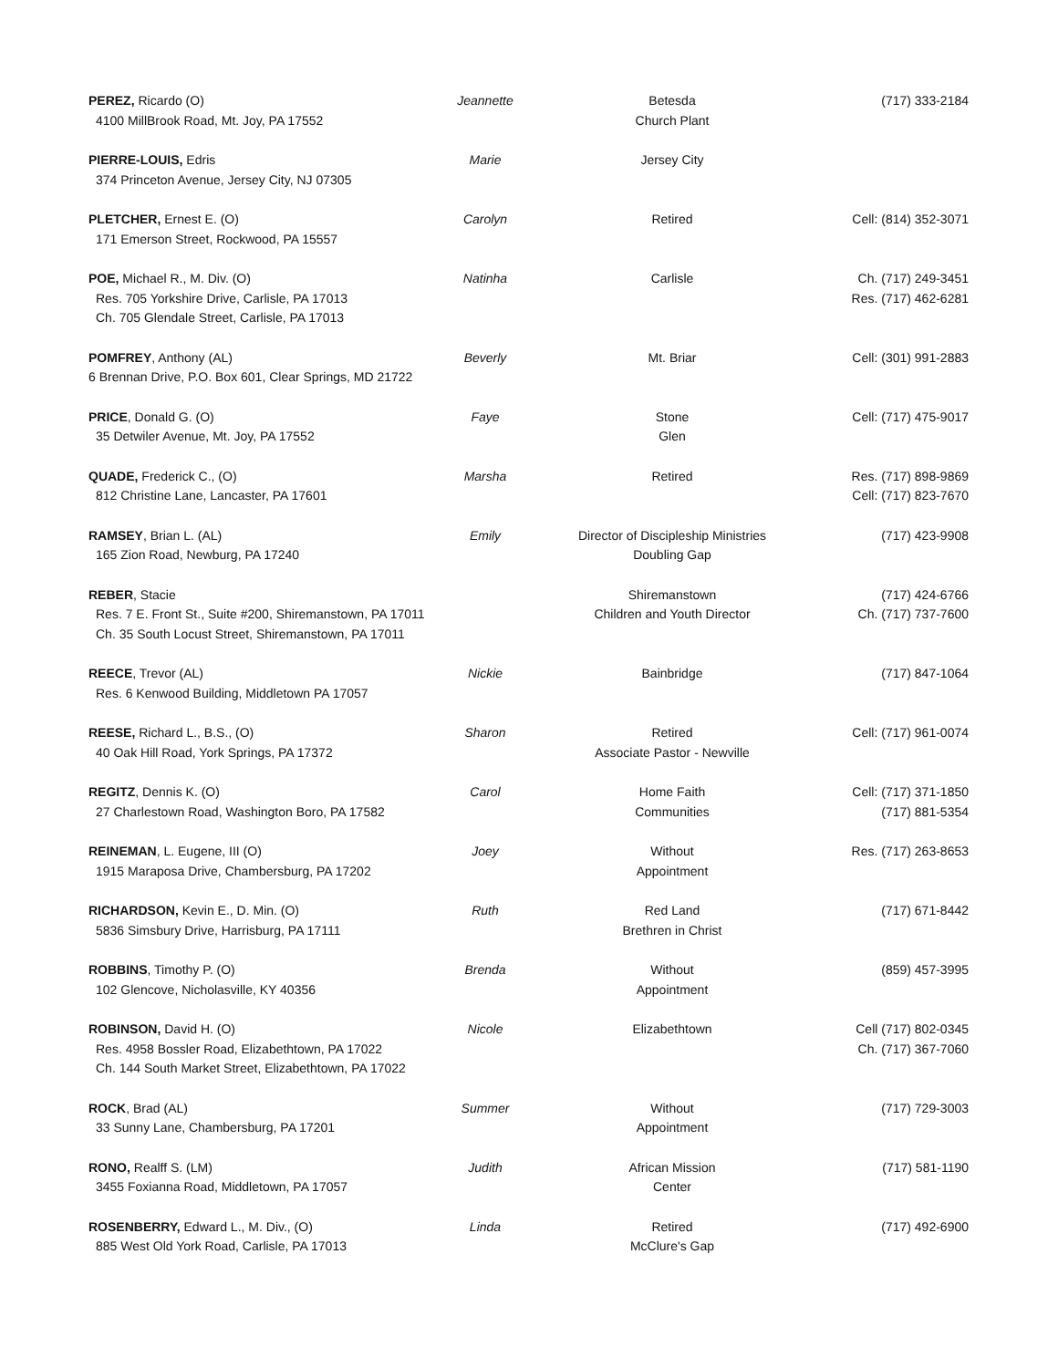| PEREZ, Ricardo (O) 4100 MillBrook Road, Mt. Joy, PA 17552 | Jeannette | Betesda Church Plant | (717) 333-2184 |
| PIERRE-LOUIS, Edris 374 Princeton Avenue, Jersey City, NJ 07305 | Marie | Jersey City | |
| PLETCHER, Ernest E. (O) 171 Emerson Street, Rockwood, PA 15557 | Carolyn | Retired | Cell: (814) 352-3071 |
| POE, Michael R., M. Div. (O) Res. 705 Yorkshire Drive, Carlisle, PA 17013 Ch. 705 Glendale Street, Carlisle, PA 17013 | Natinha | Carlisle | Ch. (717) 249-3451 Res. (717) 462-6281 |
| POMFREY , Anthony (AL) 6 Brennan Drive, P.O. Box 601, Clear Springs, MD 21722 | Beverly | Mt. Briar | Cell: (301) 991-2883 |
| PRICE , Donald G. (O) 35 Detwiler Avenue, Mt. Joy, PA 17552 | Faye | Stone Glen | Cell: (717) 475-9017 |
| QUADE, Frederick C., (O) 812 Christine Lane, Lancaster, PA 17601 | Marsha | Retired | Res. (717) 898-9869 Cell: (717) 823-7670 |
| RAMSEY , Brian L. (AL) 165 Zion Road, Newburg, PA 17240 | Emily | Director of Discipleship Ministries Doubling Gap | (717) 423-9908 |
| REBER , Stacie Res. 7 E. Front St., Suite #200, Shiremanstown, PA 17011 Ch. 35 South Locust Street, Shiremanstown, PA 17011 | | Shiremanstown Children and Youth Director | (717) 424-6766 Ch. (717) 737-7600 |
| REECE , Trevor (AL) Res. 6 Kenwood Building, Middletown PA 17057 | Nickie | Bainbridge | (717) 847-1064 |
| REESE, Richard L., B.S., (O) 40 Oak Hill Road, York Springs, PA 17372 | Sharon | Retired Associate Pastor - Newville | Cell: (717) 961-0074 |
| REGITZ , Dennis K. (O) 27 Charlestown Road, Washington Boro, PA 17582 | Carol | Home Faith Communities | Cell: (717) 371-1850 (717) 881-5354 |
| REINEMAN , L. Eugene, III (O) 1915 Maraposa Drive, Chambersburg, PA 17202 | Joey | Without Appointment | Res. (717) 263-8653 |
| RICHARDSON, Kevin E., D. Min. (O) 5836 Simsbury Drive, Harrisburg, PA 17111 | Ruth | Red Land Brethren in Christ | (717) 671-8442 |
| ROBBINS , Timothy P. (O) 102 Glencove, Nicholasville, KY 40356 | Brenda | Without Appointment | (859) 457-3995 |
| ROBINSON, David H. (O) Res. 4958 Bossler Road, Elizabethtown, PA 17022 Ch. 144 South Market Street, Elizabethtown, PA 17022 | Nicole | Elizabethtown | Cell (717) 802-0345 Ch. (717) 367-7060 |
| ROCK , Brad (AL) 33 Sunny Lane, Chambersburg, PA 17201 | Summer | Without Appointment | (717) 729-3003 |
| RONO, Realff S. (LM) 3455 Foxianna Road, Middletown, PA 17057 | Judith | African Mission Center | (717) 581-1190 |
| ROSENBERRY, Edward L., M. Div., (O) 885 West Old York Road, Carlisle, PA 17013 | Linda | Retired McClure's Gap | (717) 492-6900 |